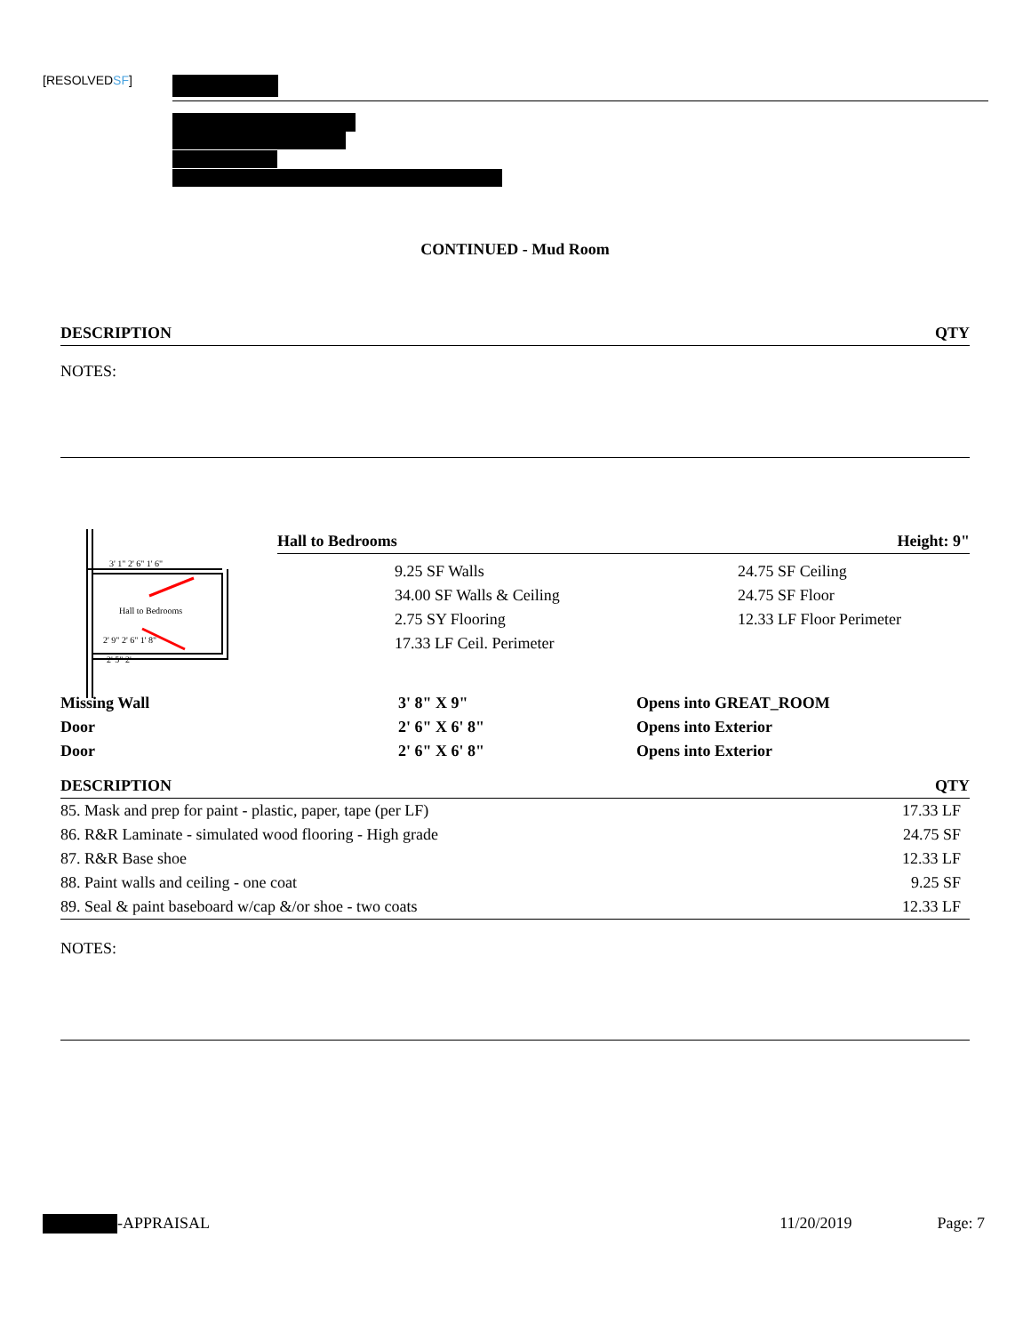[RESOLVEDSF]
CONTINUED - Mud Room
| DESCRIPTION | QTY |
| --- | --- |
NOTES:
Hall to Bedrooms
3' 1" 2' 6" 1' 6"
2' 9" 2' 6" 1' 8"
2' 5" 2'
| Hall to Bedrooms | Height: 9" |
| --- | --- |
| 9.25 SF Walls | 24.75 SF Ceiling |
| 34.00 SF Walls & Ceiling | 24.75 SF Floor |
| 2.75 SY Flooring | 12.33 LF Floor Perimeter |
| 17.33 LF Ceil. Perimeter | |
| Missing Wall | 3' 8" X 9" | Opens into GREAT_ROOM |
| Door | 2' 6" X 6' 8" | Opens into Exterior |
| Door | 2' 6" X 6' 8" | Opens into Exterior |
| DESCRIPTION | QTY |
| --- | --- |
| 85. Mask and prep for paint - plastic, paper, tape (per LF) | 17.33 LF |
| 86. R&R Laminate - simulated wood flooring - High grade | 24.75 SF |
| 87. R&R Base shoe | 12.33 LF |
| 88. Paint walls and ceiling - one coat | 9.25 SF |
| 89. Seal & paint baseboard w/cap &/or shoe - two coats | 12.33 LF |
NOTES:
-APPRAISAL 11/20/2019 Page: 7